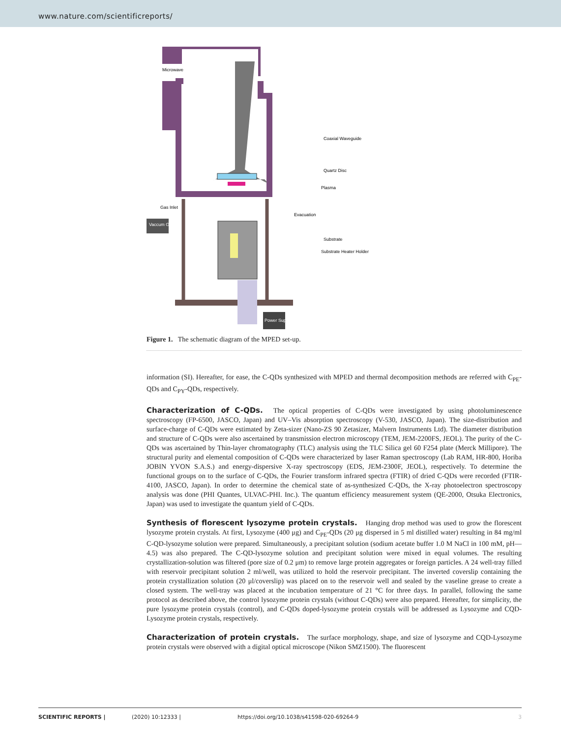www.nature.com/scientificreports/
Microwave
Coaxial Waveguide
Quartz Disc
Plasma
Gas Inlet
Evacuation
Substrate
Substrate Heater Holder
Vaccum Gauge
Power Supply
Figure 1. The schematic diagram of the MPED set-up.
information (SI). Hereafter, for ease, the C-QDs synthesized with MPED and thermal decomposition methods are referred with C<sub>PE</sub>-QDs and C<sub>PY</sub>-QDs, respectively.
Characterization of C-QDs. The optical properties of C-QDs were investigated by using photoluminescence spectroscopy (FP-6500, JASCO, Japan) and UV–Vis absorption spectroscopy (V-530, JASCO, Japan). The size-distribution and surface-charge of C-QDs were estimated by Zeta-sizer (Nano-ZS 90 Zetasizer, Malvern Instruments Ltd). The diameter distribution and structure of C-QDs were also ascertained by transmission electron microscopy (TEM, JEM-2200FS, JEOL). The purity of the C-QDs was ascertained by Thin-layer chromatography (TLC) analysis using the TLC Silica gel 60 F254 plate (Merck Millipore). The structural purity and elemental composition of C-QDs were characterized by laser Raman spectroscopy (Lab RAM, HR-800, Horiba JOBIN YVON S.A.S.) and energy-dispersive X-ray spectroscopy (EDS, JEM-2300F, JEOL), respectively. To determine the functional groups on to the surface of C-QDs, the Fourier transform infrared spectra (FTIR) of dried C-QDs were recorded (FTIR-4100, JASCO, Japan). In order to determine the chemical state of as-synthesized C-QDs, the X-ray photoelectron spectroscopy analysis was done (PHI Quantes, ULVAC-PHI. Inc.). The quantum efficiency measurement system (QE-2000, Otsuka Electronics, Japan) was used to investigate the quantum yield of C-QDs.
Synthesis of florescent lysozyme protein crystals. Hanging drop method was used to grow the florescent lysozyme protein crystals. At first, Lysozyme (400 μg) and C<sub>PE</sub>-QDs (20 μg dispersed in 5 ml distilled water) resulting in 84 mg/ml C-QD-lysozyme solution were prepared. Simultaneously, a precipitant solution (sodium acetate buffer 1.0 M NaCl in 100 mM, pH—4.5) was also prepared. The C-QD-lysozyme solution and precipitant solution were mixed in equal volumes. The resulting crystallization-solution was filtered (pore size of 0.2 μm) to remove large protein aggregates or foreign particles. A 24 well-tray filled with reservoir precipitant solution 2 ml/well, was utilized to hold the reservoir precipitant. The inverted coverslip containing the protein crystallization solution (20 μl/coverslip) was placed on to the reservoir well and sealed by the vaseline grease to create a closed system. The well-tray was placed at the incubation temperature of 21 °C for three days. In parallel, following the same protocol as described above, the control lysozyme protein crystals (without C-QDs) were also prepared. Hereafter, for simplicity, the pure lysozyme protein crystals (control), and C-QDs doped-lysozyme protein crystals will be addressed as Lysozyme and CQD-Lysozyme protein crystals, respectively.
Characterization of protein crystals. The surface morphology, shape, and size of lysozyme and CQD-Lysozyme protein crystals were observed with a digital optical microscope (Nikon SMZ1500). The fluorescent
SCIENTIFIC REPORTS | (2020) 10:12333 | https://doi.org/10.1038/s41598-020-69264-9 3